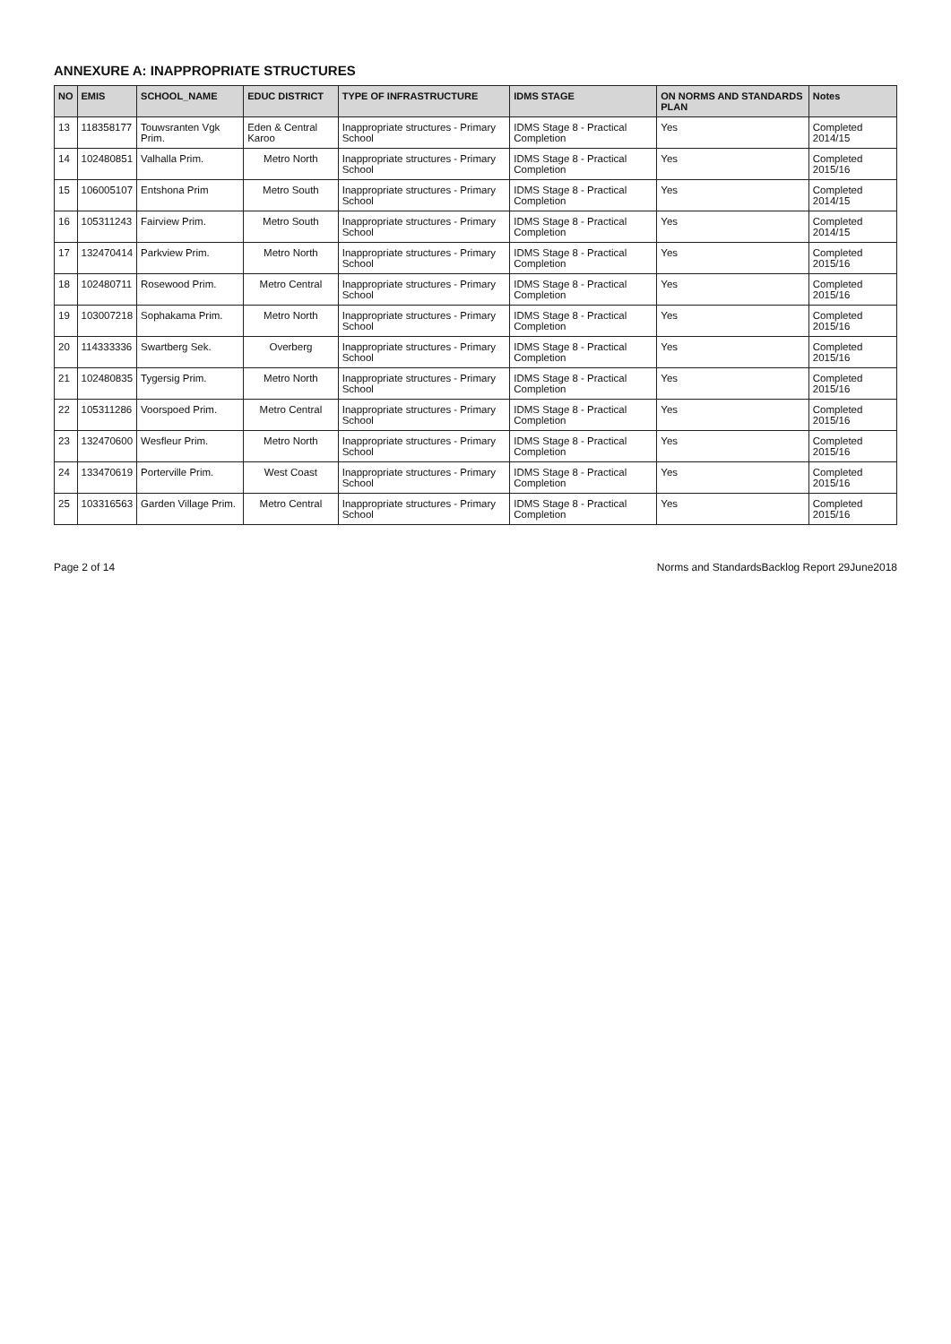ANNEXURE A: INAPPROPRIATE STRUCTURES
| NO | EMIS | SCHOOL_NAME | EDUC DISTRICT | TYPE OF INFRASTRUCTURE | IDMS STAGE | ON NORMS AND STANDARDS PLAN | Notes |
| --- | --- | --- | --- | --- | --- | --- | --- |
| 13 | 118358177 | Touwsranten Vgk Prim. | Eden & Central Karoo | Inappropriate structures - Primary School | IDMS Stage 8 - Practical Completion | Yes | Completed 2014/15 |
| 14 | 102480851 | Valhalla Prim. | Metro North | Inappropriate structures - Primary School | IDMS Stage 8 - Practical Completion | Yes | Completed 2015/16 |
| 15 | 106005107 | Entshona Prim | Metro South | Inappropriate structures - Primary School | IDMS Stage 8 - Practical Completion | Yes | Completed 2014/15 |
| 16 | 105311243 | Fairview Prim. | Metro South | Inappropriate structures - Primary School | IDMS Stage 8 - Practical Completion | Yes | Completed 2014/15 |
| 17 | 132470414 | Parkview Prim. | Metro North | Inappropriate structures - Primary School | IDMS Stage 8 - Practical Completion | Yes | Completed 2015/16 |
| 18 | 102480711 | Rosewood Prim. | Metro Central | Inappropriate structures - Primary School | IDMS Stage 8 - Practical Completion | Yes | Completed 2015/16 |
| 19 | 103007218 | Sophakama Prim. | Metro North | Inappropriate structures - Primary School | IDMS Stage 8 - Practical Completion | Yes | Completed 2015/16 |
| 20 | 114333336 | Swartberg Sek. | Overberg | Inappropriate structures - Primary School | IDMS Stage 8 - Practical Completion | Yes | Completed 2015/16 |
| 21 | 102480835 | Tygersig Prim. | Metro North | Inappropriate structures - Primary School | IDMS Stage 8 - Practical Completion | Yes | Completed 2015/16 |
| 22 | 105311286 | Voorspoed Prim. | Metro Central | Inappropriate structures - Primary School | IDMS Stage 8 - Practical Completion | Yes | Completed 2015/16 |
| 23 | 132470600 | Wesfleur Prim. | Metro North | Inappropriate structures - Primary School | IDMS Stage 8 - Practical Completion | Yes | Completed 2015/16 |
| 24 | 133470619 | Porterville Prim. | West Coast | Inappropriate structures - Primary School | IDMS Stage 8 - Practical Completion | Yes | Completed 2015/16 |
| 25 | 103316563 | Garden Village Prim. | Metro Central | Inappropriate structures - Primary School | IDMS Stage 8 - Practical Completion | Yes | Completed 2015/16 |
Page 2 of 14 Norms and StandardsBacklog Report 29June2018